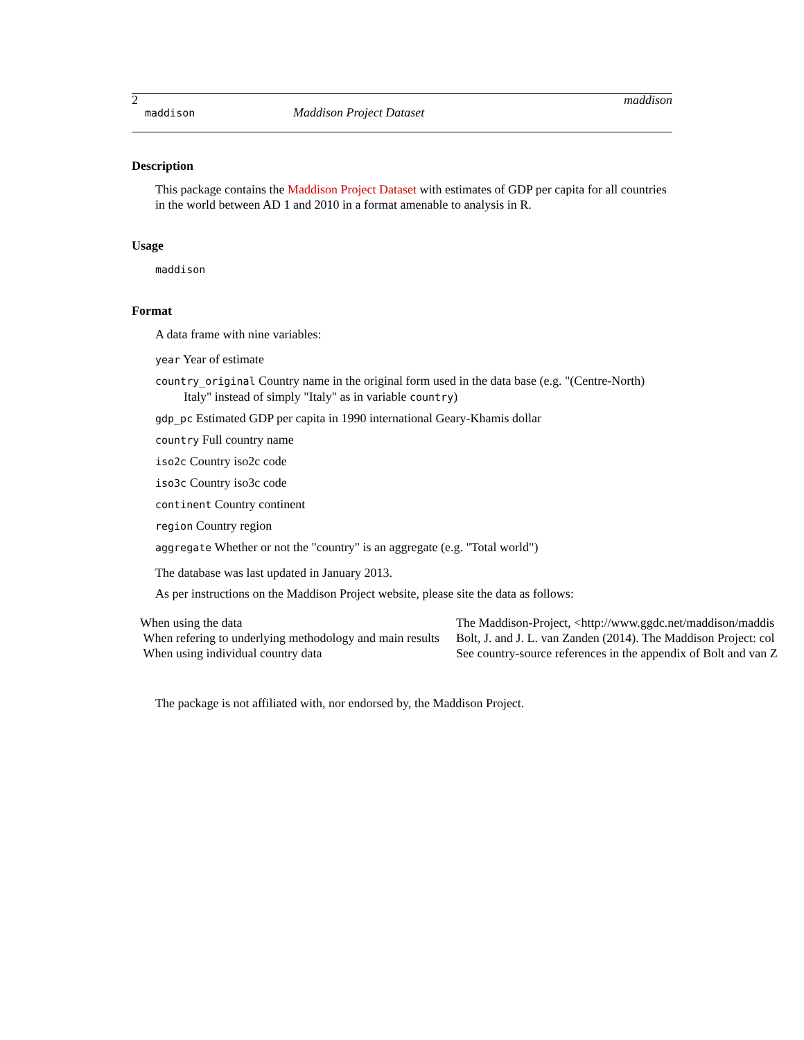2 maddison
maddison Maddison Project Dataset
Description
This package contains the Maddison Project Dataset with estimates of GDP per capita for all countries in the world between AD 1 and 2010 in a format amenable to analysis in R.
Usage
maddison
Format
A data frame with nine variables:
year Year of estimate
country_original Country name in the original form used in the data base (e.g. "(Centre-North)
Italy" instead of simply "Italy" as in variable country)
gdp_pc Estimated GDP per capita in 1990 international Geary-Khamis dollar
country Full country name
iso2c Country iso2c code
iso3c Country iso3c code
continent Country continent
region Country region
aggregate Whether or not the "country" is an aggregate (e.g. "Total world")
The database was last updated in January 2013.
As per instructions on the Maddison Project website, please site the data as follows:
| When using the data | The Maddison-Project, <http://www.ggdc.net/maddison/maddis |
| When refering to underlying methodology and main results | Bolt, J. and J. L. van Zanden (2014). The Maddison Project: col |
| When using individual country data | See country-source references in the appendix of Bolt and van Z |
The package is not affiliated with, nor endorsed by, the Maddison Project.